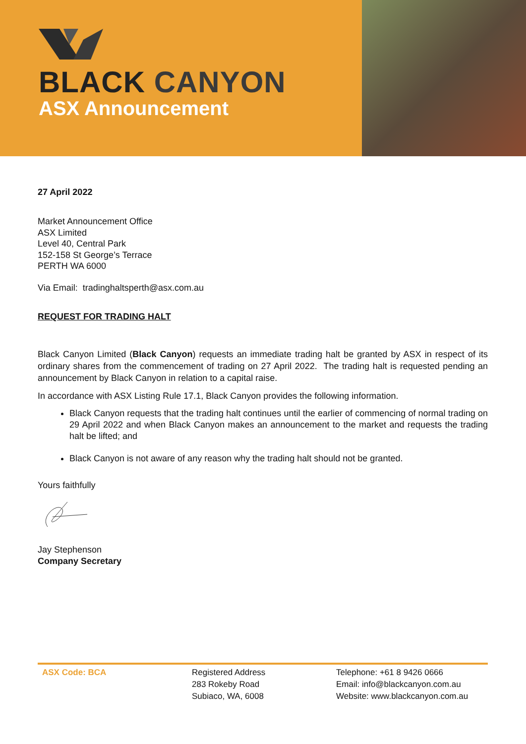BLACK CANYON
ASX Announcement
27 April 2022
Market Announcement Office
ASX Limited
Level 40, Central Park
152-158 St George’s Terrace
PERTH WA 6000
Via Email: tradinghaltsperth@asx.com.au
REQUEST FOR TRADING HALT
Black Canyon Limited (Black Canyon) requests an immediate trading halt be granted by ASX in respect of its ordinary shares from the commencement of trading on 27 April 2022. The trading halt is requested pending an announcement by Black Canyon in relation to a capital raise.
In accordance with ASX Listing Rule 17.1, Black Canyon provides the following information.
Black Canyon requests that the trading halt continues until the earlier of commencing of normal trading on 29 April 2022 and when Black Canyon makes an announcement to the market and requests the trading halt be lifted; and
Black Canyon is not aware of any reason why the trading halt should not be granted.
Yours faithfully
Jay Stephenson
Company Secretary
ASX Code: BCA Registered Address
283 Rokeby Road
Subiaco, WA, 6008
Telephone: +61 8 9426 0666
Email: info@blackcanyon.com.au
Website: www.blackcanyon.com.au